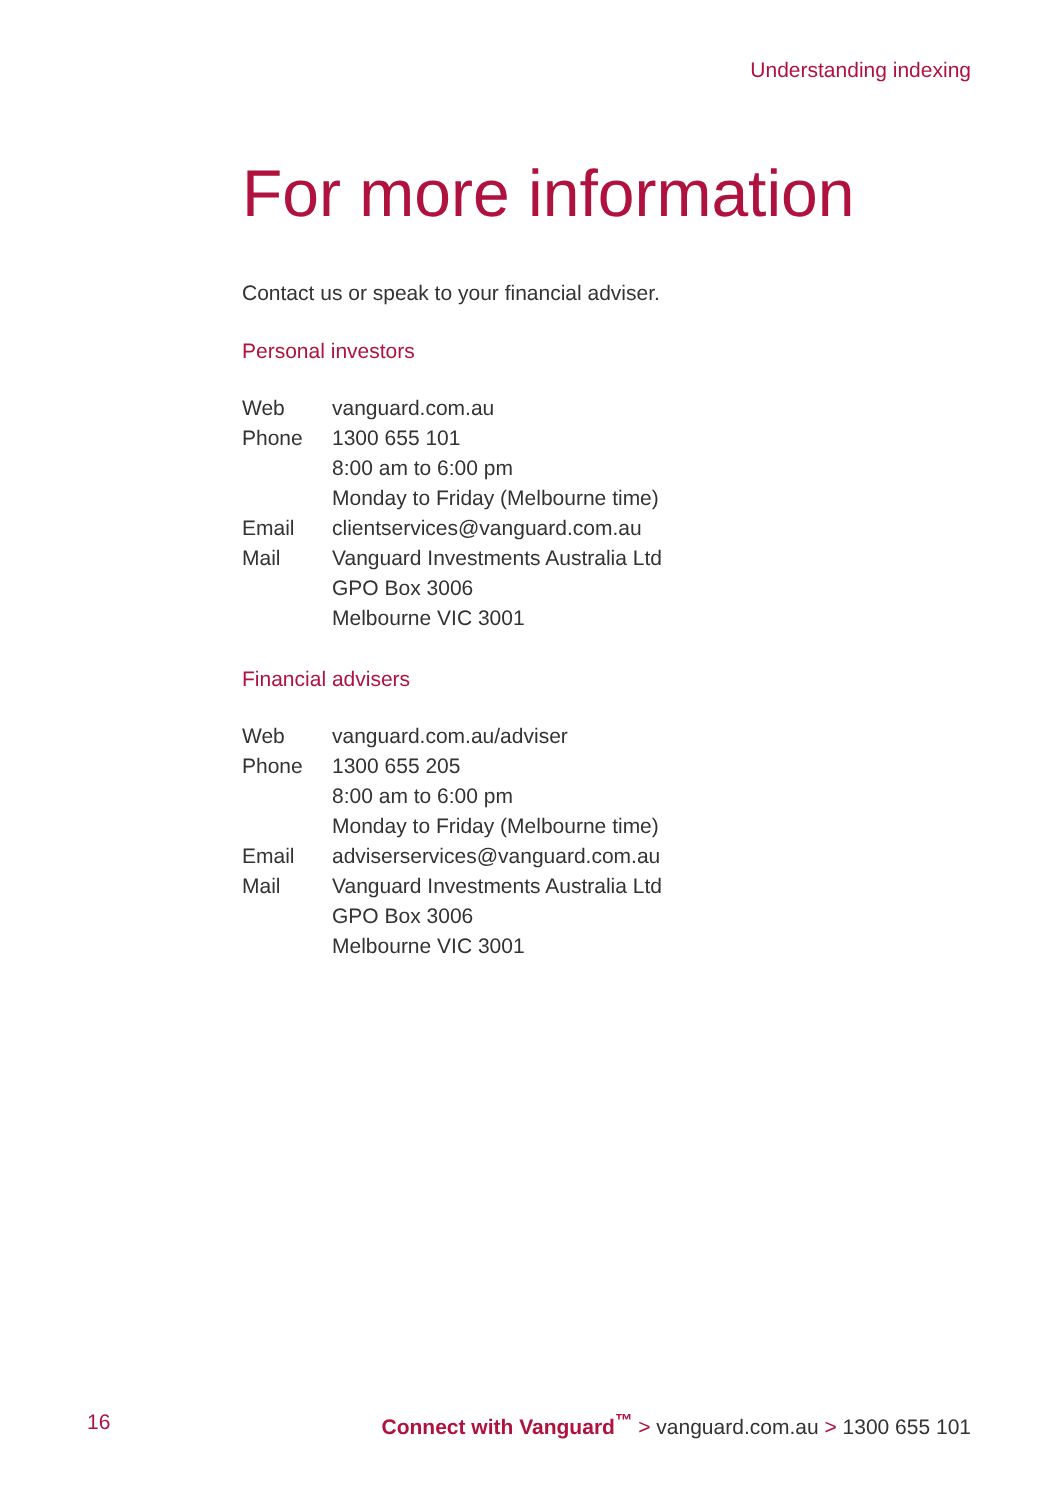Understanding indexing
For more information
Contact us or speak to your financial adviser.
Personal investors
| Web | vanguard.com.au |
| Phone | 1300 655 101 8:00 am to 6:00 pm Monday to Friday (Melbourne time) |
| Email | clientservices@vanguard.com.au |
| Mail | Vanguard Investments Australia Ltd GPO Box 3006 Melbourne VIC 3001 |
Financial advisers
| Web | vanguard.com.au/adviser |
| Phone | 1300 655 205 8:00 am to 6:00 pm Monday to Friday (Melbourne time) |
| Email | adviserservices@vanguard.com.au |
| Mail | Vanguard Investments Australia Ltd GPO Box 3006 Melbourne VIC 3001 |
16 Connect with Vanguard<sup>™</sup> > vanguard.com.au > 1300 655 101